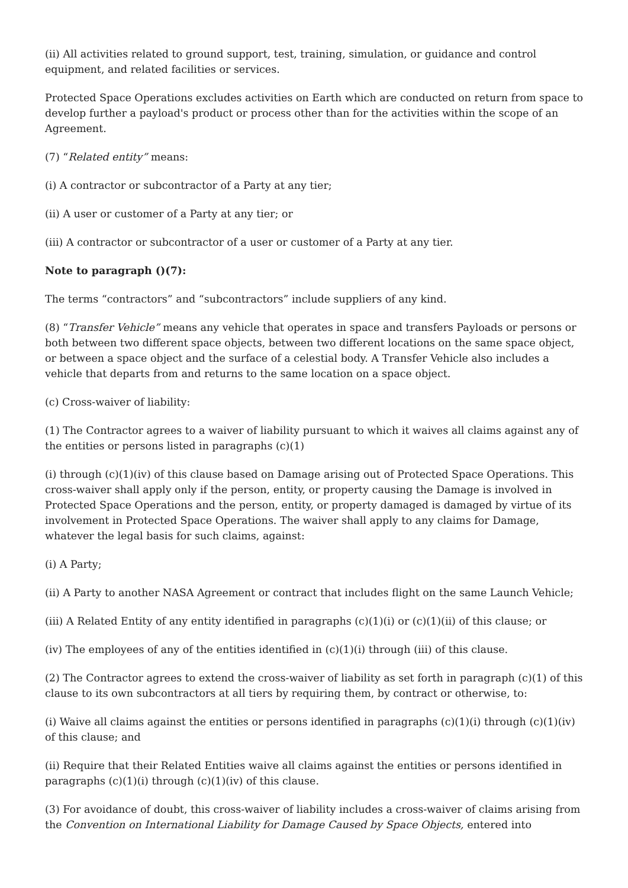(ii) All activities related to ground support, test, training, simulation, or guidance and control equipment, and related facilities or services.
Protected Space Operations excludes activities on Earth which are conducted on return from space to develop further a payload's product or process other than for the activities within the scope of an Agreement.
(7) “Related entity” means:
(i) A contractor or subcontractor of a Party at any tier;
(ii) A user or customer of a Party at any tier; or
(iii) A contractor or subcontractor of a user or customer of a Party at any tier.
Note to paragraph ()(7):
The terms “contractors” and “subcontractors” include suppliers of any kind.
(8) “Transfer Vehicle” means any vehicle that operates in space and transfers Payloads or persons or both between two different space objects, between two different locations on the same space object, or between a space object and the surface of a celestial body. A Transfer Vehicle also includes a vehicle that departs from and returns to the same location on a space object.
(c) Cross-waiver of liability:
(1) The Contractor agrees to a waiver of liability pursuant to which it waives all claims against any of the entities or persons listed in paragraphs (c)(1)
(i) through (c)(1)(iv) of this clause based on Damage arising out of Protected Space Operations. This cross-waiver shall apply only if the person, entity, or property causing the Damage is involved in Protected Space Operations and the person, entity, or property damaged is damaged by virtue of its involvement in Protected Space Operations. The waiver shall apply to any claims for Damage, whatever the legal basis for such claims, against:
(i) A Party;
(ii) A Party to another NASA Agreement or contract that includes flight on the same Launch Vehicle;
(iii) A Related Entity of any entity identified in paragraphs (c)(1)(i) or (c)(1)(ii) of this clause; or
(iv) The employees of any of the entities identified in (c)(1)(i) through (iii) of this clause.
(2) The Contractor agrees to extend the cross-waiver of liability as set forth in paragraph (c)(1) of this clause to its own subcontractors at all tiers by requiring them, by contract or otherwise, to:
(i) Waive all claims against the entities or persons identified in paragraphs (c)(1)(i) through (c)(1)(iv) of this clause; and
(ii) Require that their Related Entities waive all claims against the entities or persons identified in paragraphs (c)(1)(i) through (c)(1)(iv) of this clause.
(3) For avoidance of doubt, this cross-waiver of liability includes a cross-waiver of claims arising from the Convention on International Liability for Damage Caused by Space Objects, entered into